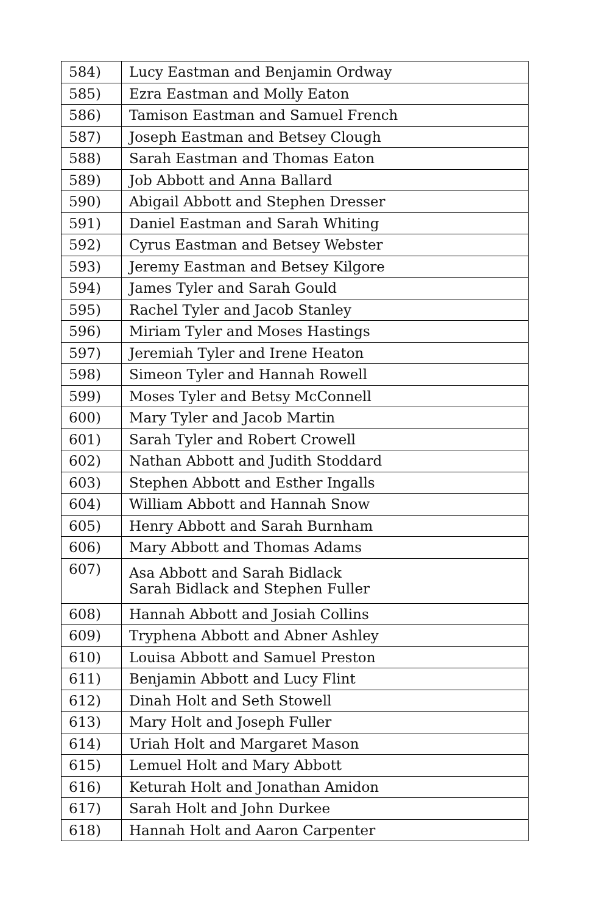| 584) | Lucy Eastman and Benjamin Ordway |
| 585) | Ezra Eastman and Molly Eaton |
| 586) | Tamison Eastman and Samuel French |
| 587) | Joseph Eastman and Betsey Clough |
| 588) | Sarah Eastman and Thomas Eaton |
| 589) | Job Abbott and Anna Ballard |
| 590) | Abigail Abbott and Stephen Dresser |
| 591) | Daniel Eastman and Sarah Whiting |
| 592) | Cyrus Eastman and Betsey Webster |
| 593) | Jeremy Eastman and Betsey Kilgore |
| 594) | James Tyler and Sarah Gould |
| 595) | Rachel Tyler and Jacob Stanley |
| 596) | Miriam Tyler and Moses Hastings |
| 597) | Jeremiah Tyler and Irene Heaton |
| 598) | Simeon Tyler and Hannah Rowell |
| 599) | Moses Tyler and Betsy McConnell |
| 600) | Mary Tyler and Jacob Martin |
| 601) | Sarah Tyler and Robert Crowell |
| 602) | Nathan Abbott and Judith Stoddard |
| 603) | Stephen Abbott and Esther Ingalls |
| 604) | William Abbott and Hannah Snow |
| 605) | Henry Abbott and Sarah Burnham |
| 606) | Mary Abbott and Thomas Adams |
| 607) | Asa Abbott and Sarah Bidlack Sarah Bidlack and Stephen Fuller |
| 608) | Hannah Abbott and Josiah Collins |
| 609) | Tryphena Abbott and Abner Ashley |
| 610) | Louisa Abbott and Samuel Preston |
| 611) | Benjamin Abbott and Lucy Flint |
| 612) | Dinah Holt and Seth Stowell |
| 613) | Mary Holt and Joseph Fuller |
| 614) | Uriah Holt and Margaret Mason |
| 615) | Lemuel Holt and Mary Abbott |
| 616) | Keturah Holt and Jonathan Amidon |
| 617) | Sarah Holt and John Durkee |
| 618) | Hannah Holt and Aaron Carpenter |